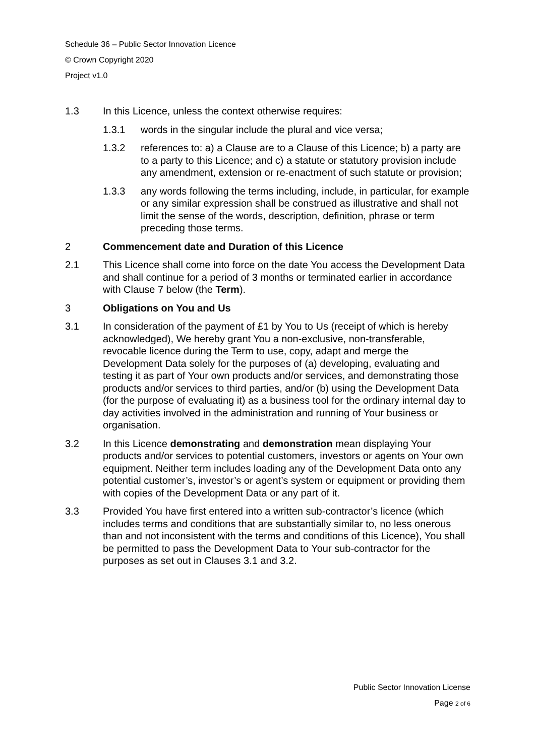Schedule 36 – Public Sector Innovation Licence
© Crown Copyright 2020
Project v1.0
1.3 In this Licence, unless the context otherwise requires:
1.3.1 words in the singular include the plural and vice versa;
1.3.2 references to: a) a Clause are to a Clause of this Licence; b) a party are to a party to this Licence; and c) a statute or statutory provision include any amendment, extension or re-enactment of such statute or provision;
1.3.3 any words following the terms including, include, in particular, for example or any similar expression shall be construed as illustrative and shall not limit the sense of the words, description, definition, phrase or term preceding those terms.
2 Commencement date and Duration of this Licence
2.1 This Licence shall come into force on the date You access the Development Data and shall continue for a period of 3 months or terminated earlier in accordance with Clause 7 below (the Term).
3 Obligations on You and Us
3.1 In consideration of the payment of £1 by You to Us (receipt of which is hereby acknowledged), We hereby grant You a non-exclusive, non-transferable, revocable licence during the Term to use, copy, adapt and merge the Development Data solely for the purposes of (a) developing, evaluating and testing it as part of Your own products and/or services, and demonstrating those products and/or services to third parties, and/or (b) using the Development Data (for the purpose of evaluating it) as a business tool for the ordinary internal day to day activities involved in the administration and running of Your business or organisation.
3.2 In this Licence demonstrating and demonstration mean displaying Your products and/or services to potential customers, investors or agents on Your own equipment. Neither term includes loading any of the Development Data onto any potential customer’s, investor’s or agent’s system or equipment or providing them with copies of the Development Data or any part of it.
3.3 Provided You have first entered into a written sub-contractor’s licence (which includes terms and conditions that are substantially similar to, no less onerous than and not inconsistent with the terms and conditions of this Licence), You shall be permitted to pass the Development Data to Your sub-contractor for the purposes as set out in Clauses 3.1 and 3.2.
Public Sector Innovation License
Page 2 of 6